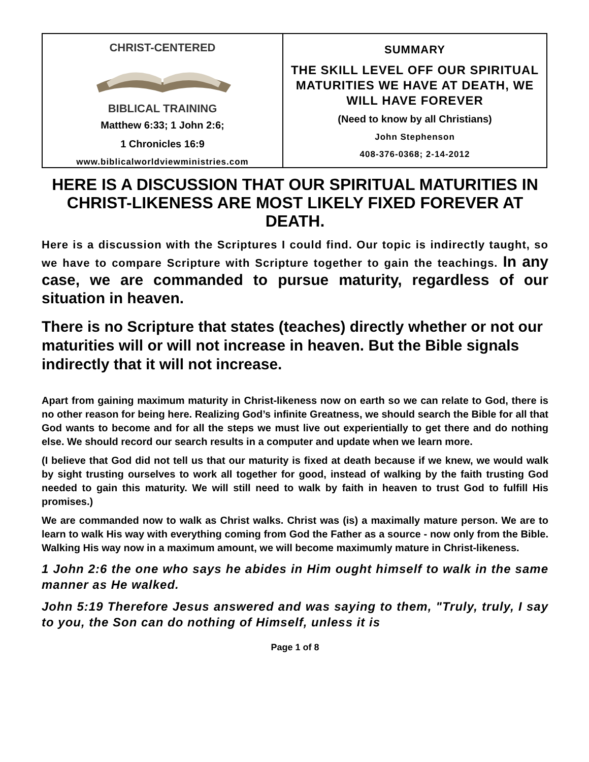| CHRIST-CENTERED BIBLICAL TRAINING Matthew 6:33; 1 John 2:6; 1 Chronicles 16:9 www.biblicalworldviewministries.com | SUMMARY THE SKILL LEVEL OFF OUR SPIRITUAL MATURITIES WE HAVE AT DEATH, WE WILL HAVE FOREVER (Need to know by all Christians) John Stephenson 408-376-0368; 2-14-2012 |
HERE IS A DISCUSSION THAT OUR SPIRITUAL MATURITIES IN CHRIST-LIKENESS ARE MOST LIKELY FIXED FOREVER AT DEATH.
Here is a discussion with the Scriptures I could find. Our topic is indirectly taught, so we have to compare Scripture with Scripture together to gain the teachings. In any case, we are commanded to pursue maturity, regardless of our situation in heaven.
There is no Scripture that states (teaches) directly whether or not our maturities will or will not increase in heaven. But the Bible signals indirectly that it will not increase.
Apart from gaining maximum maturity in Christ-likeness now on earth so we can relate to God, there is no other reason for being here. Realizing God’s infinite Greatness, we should search the Bible for all that God wants to become and for all the steps we must live out experientially to get there and do nothing else. We should record our search results in a computer and update when we learn more.
(I believe that God did not tell us that our maturity is fixed at death because if we knew, we would walk by sight trusting ourselves to work all together for good, instead of walking by the faith trusting God needed to gain this maturity. We will still need to walk by faith in heaven to trust God to fulfill His promises.)
We are commanded now to walk as Christ walks. Christ was (is) a maximally mature person. We are to learn to walk His way with everything coming from God the Father as a source - now only from the Bible. Walking His way now in a maximum amount, we will become maximumly mature in Christ-likeness.
1 John 2:6 the one who says he abides in Him ought himself to walk in the same manner as He walked.
John 5:19 Therefore Jesus answered and was saying to them, "Truly, truly, I say to you, the Son can do nothing of Himself, unless it is
Page 1 of 8